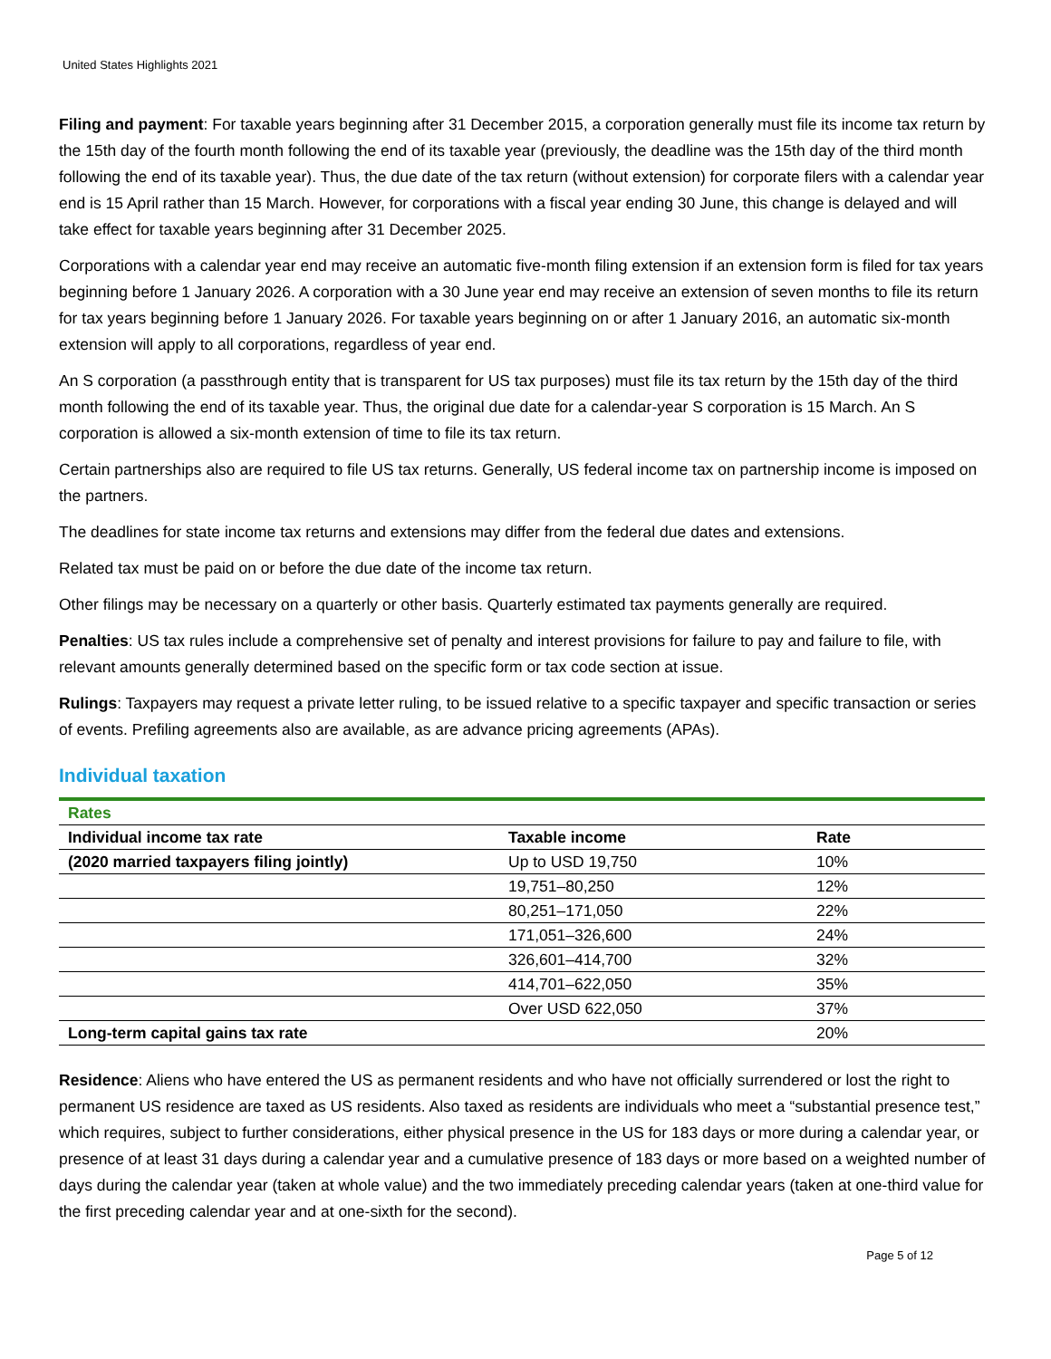United States Highlights 2021
Filing and payment: For taxable years beginning after 31 December 2015, a corporation generally must file its income tax return by the 15th day of the fourth month following the end of its taxable year (previously, the deadline was the 15th day of the third month following the end of its taxable year). Thus, the due date of the tax return (without extension) for corporate filers with a calendar year end is 15 April rather than 15 March. However, for corporations with a fiscal year ending 30 June, this change is delayed and will take effect for taxable years beginning after 31 December 2025.
Corporations with a calendar year end may receive an automatic five-month filing extension if an extension form is filed for tax years beginning before 1 January 2026. A corporation with a 30 June year end may receive an extension of seven months to file its return for tax years beginning before 1 January 2026. For taxable years beginning on or after 1 January 2016, an automatic six-month extension will apply to all corporations, regardless of year end.
An S corporation (a passthrough entity that is transparent for US tax purposes) must file its tax return by the 15th day of the third month following the end of its taxable year. Thus, the original due date for a calendar-year S corporation is 15 March. An S corporation is allowed a six-month extension of time to file its tax return.
Certain partnerships also are required to file US tax returns. Generally, US federal income tax on partnership income is imposed on the partners.
The deadlines for state income tax returns and extensions may differ from the federal due dates and extensions.
Related tax must be paid on or before the due date of the income tax return.
Other filings may be necessary on a quarterly or other basis. Quarterly estimated tax payments generally are required.
Penalties: US tax rules include a comprehensive set of penalty and interest provisions for failure to pay and failure to file, with relevant amounts generally determined based on the specific form or tax code section at issue.
Rulings: Taxpayers may request a private letter ruling, to be issued relative to a specific taxpayer and specific transaction or series of events. Prefiling agreements also are available, as are advance pricing agreements (APAs).
Individual taxation
| Rates | | |
| Individual income tax rate | Taxable income | Rate |
| (2020 married taxpayers filing jointly) | Up to USD 19,750 | 10% |
| | 19,751–80,250 | 12% |
| | 80,251–171,050 | 22% |
| | 171,051–326,600 | 24% |
| | 326,601–414,700 | 32% |
| | 414,701–622,050 | 35% |
| | Over USD 622,050 | 37% |
| Long-term capital gains tax rate | | 20% |
Residence: Aliens who have entered the US as permanent residents and who have not officially surrendered or lost the right to permanent US residence are taxed as US residents. Also taxed as residents are individuals who meet a “substantial presence test,” which requires, subject to further considerations, either physical presence in the US for 183 days or more during a calendar year, or presence of at least 31 days during a calendar year and a cumulative presence of 183 days or more based on a weighted number of days during the calendar year (taken at whole value) and the two immediately preceding calendar years (taken at one-third value for the first preceding calendar year and at one-sixth for the second).
Page 5 of 12